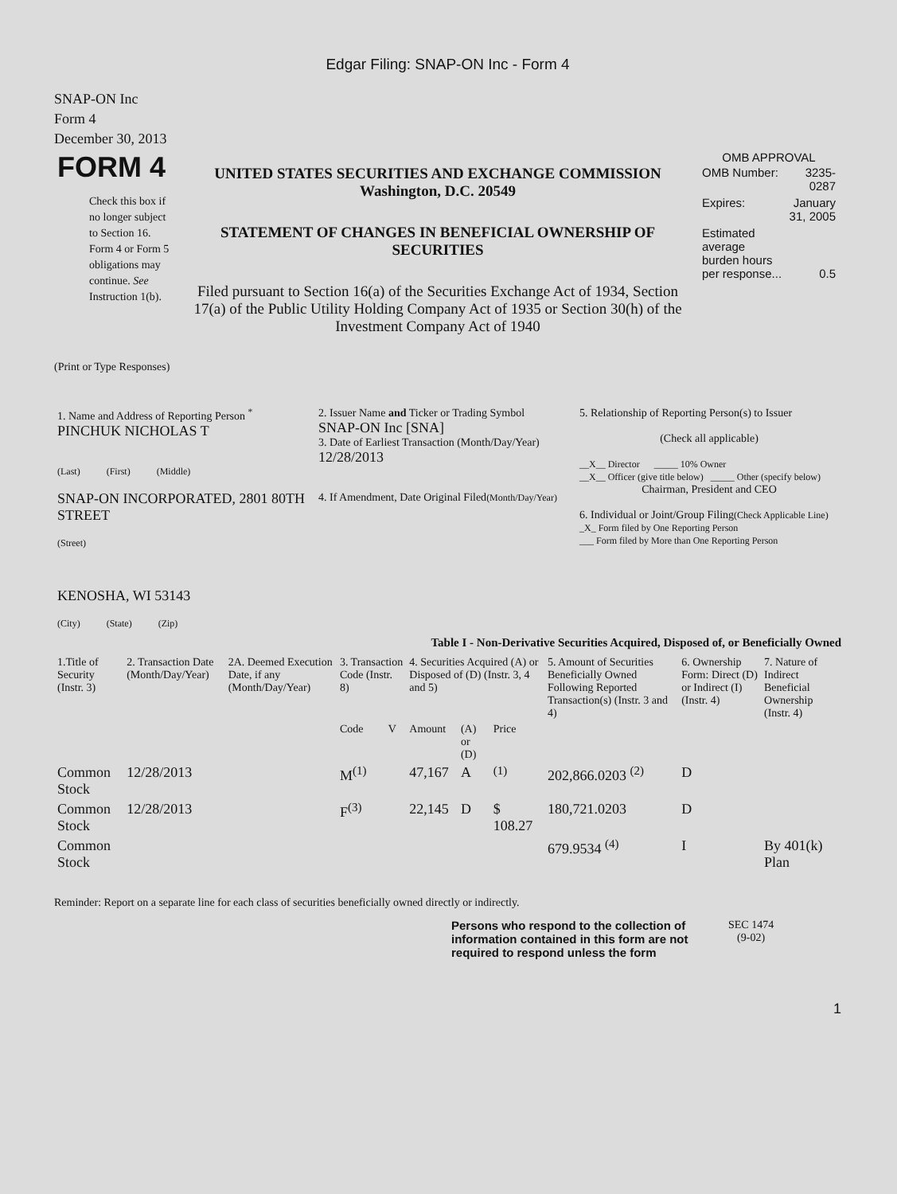Edgar Filing: SNAP-ON Inc - Form 4
SNAP-ON Inc
Form 4
December 30, 2013
| FORM 4 Check this box if no longer subject to Section 16. Form 4 or Form 5 obligations may continue. See Instruction 1(b). | UNITED STATES SECURITIES AND EXCHANGE COMMISSION Washington, D.C. 20549 STATEMENT OF CHANGES IN BENEFICIAL OWNERSHIP OF SECURITIES Filed pursuant to Section 16(a) of the Securities Exchange Act of 1934, Section 17(a) of the Public Utility Holding Company Act of 1935 or Section 30(h) of the Investment Company Act of 1940 | OMB APPROVAL / OMB Number: / 3235-0287 / / Expires: / January 31, 2005 / / Estimated average burden hours per response... / 0.5 / |
(Print or Type Responses)
| 1. Name and Address of Reporting Person <sup>*</sup> PINCHUK NICHOLAS T (Last) (First) (Middle) SNAP-ON INCORPORATED, 2801 80TH STREET (Street) KENOSHA, WI 53143 (City) (State) (Zip) | 2. Issuer Name and Ticker or Trading Symbol SNAP-ON Inc [SNA] 3. Date of Earliest Transaction (Month/Day/Year) 12/28/2013 4. If Amendment, Date Original Filed (Month/Day/Year) | 5. Relationship of Reporting Person(s) to Issuer (Check all applicable) __X__ Director _____ 10% Owner __X__ Officer (give title below) _____ Other (specify below) Chairman, President and CEO 6. Individual or Joint/Group Filing (Check Applicable Line) _X_ Form filed by One Reporting Person ___ Form filed by More than One Reporting Person |
Table I - Non-Derivative Securities Acquired, Disposed of, or Beneficially Owned
| 1.Title of Security (Instr. 3) | 2. Transaction Date (Month/Day/Year) | 2A. Deemed Execution Date, if any (Month/Day/Year) | 3. Transaction Code (Instr. 8) | | 4. Securities Acquired (A) or Disposed of (D) (Instr. 3, 4 and 5) | | | 5. Amount of Securities Beneficially Owned Following Reported Transaction(s) (Instr. 3 and 4) | 6. Ownership Form: Direct (D) or Indirect (I) (Instr. 4) | 7. Nature of Indirect Beneficial Ownership (Instr. 4) |
| --- | --- | --- | --- | --- | --- | --- | --- | --- | --- | --- |
| | | | Code | V | Amount | (A) or (D) | Price | | | |
| Common Stock | 12/28/2013 | | M<sup>(1)</sup> | | 47,167 | A | <sup>(1)</sup> | 202,866.0203 <sup>(2)</sup> | D | |
| Common Stock | 12/28/2013 | | F<sup>(3)</sup> | | 22,145 | D | $ 108.27 | 180,721.0203 | D | |
| Common Stock | | | | | | | | 679.9534 <sup>(4)</sup> | I | By 401(k) Plan |
Reminder: Report on a separate line for each class of securities beneficially owned directly or indirectly.
| Persons who respond to the collection of information contained in this form are not required to respond unless the form | SEC 1474 (9-02) |
1